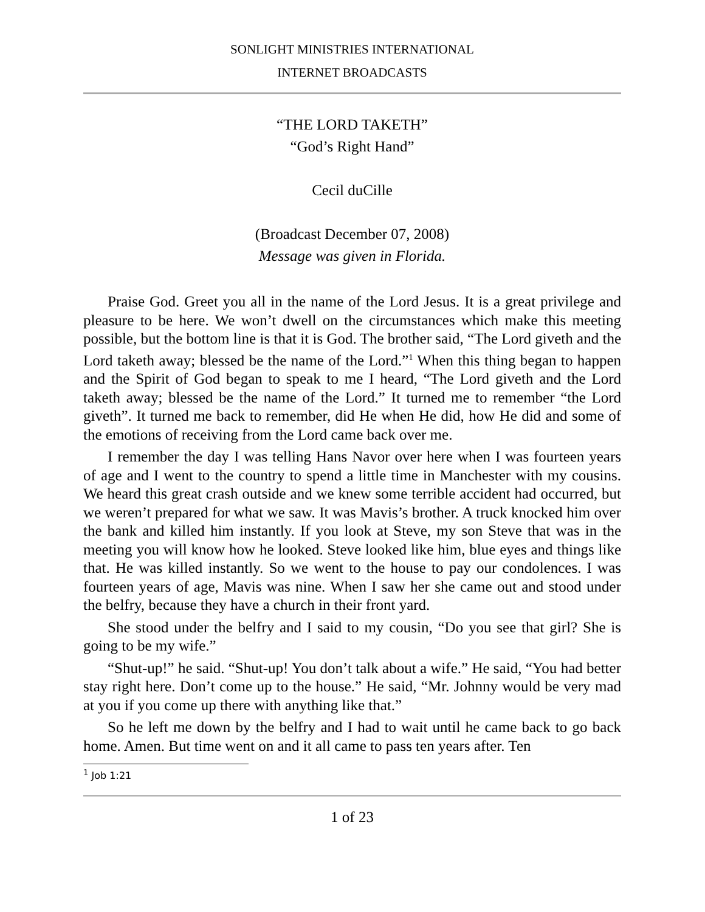SONLIGHT MINISTRIES INTERNATIONAL
INTERNET BROADCASTS
“THE LORD TAKETH”
“God’s Right Hand”
Cecil duCille
(Broadcast December 07, 2008)
Message was given in Florida.
Praise God. Greet you all in the name of the Lord Jesus. It is a great privilege and pleasure to be here. We won’t dwell on the circumstances which make this meeting possible, but the bottom line is that it is God. The brother said, “The Lord giveth and the Lord taketh away; blessed be the name of the Lord.”<sup>1</sup> When this thing began to happen and the Spirit of God began to speak to me I heard, “The Lord giveth and the Lord taketh away; blessed be the name of the Lord.” It turned me to remember “the Lord giveth”. It turned me back to remember, did He when He did, how He did and some of the emotions of receiving from the Lord came back over me.
I remember the day I was telling Hans Navor over here when I was fourteen years of age and I went to the country to spend a little time in Manchester with my cousins. We heard this great crash outside and we knew some terrible accident had occurred, but we weren’t prepared for what we saw. It was Mavis’s brother. A truck knocked him over the bank and killed him instantly. If you look at Steve, my son Steve that was in the meeting you will know how he looked. Steve looked like him, blue eyes and things like that. He was killed instantly. So we went to the house to pay our condolences. I was fourteen years of age, Mavis was nine. When I saw her she came out and stood under the belfry, because they have a church in their front yard.
She stood under the belfry and I said to my cousin, “Do you see that girl? She is going to be my wife.”
“Shut-up!” he said. “Shut-up! You don’t talk about a wife.” He said, “You had better stay right here. Don’t come up to the house.” He said, “Mr. Johnny would be very mad at you if you come up there with anything like that.”
So he left me down by the belfry and I had to wait until he came back to go back home. Amen. But time went on and it all came to pass ten years after. Ten
<sup>1</sup> Job 1:21
1 of 23